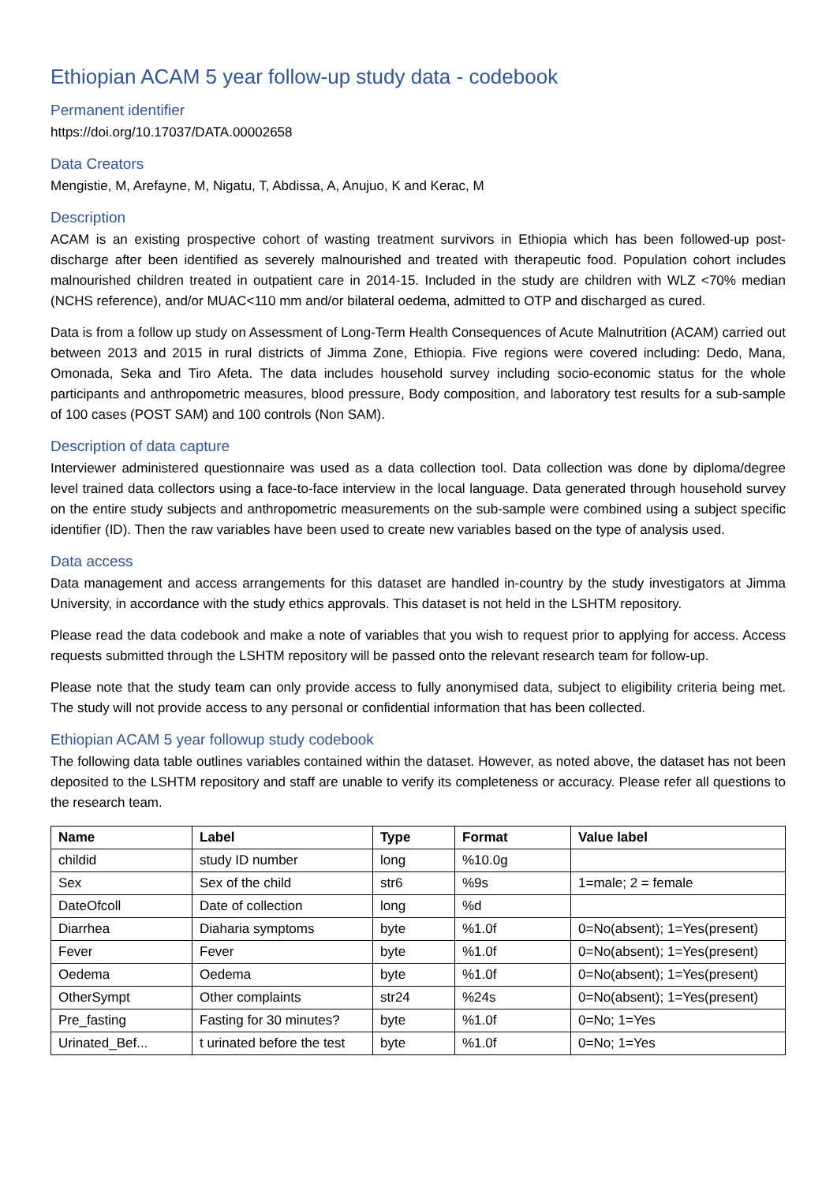Ethiopian ACAM 5 year follow-up study data - codebook
Permanent identifier
https://doi.org/10.17037/DATA.00002658
Data Creators
Mengistie, M, Arefayne, M, Nigatu, T, Abdissa, A, Anujuo, K and Kerac, M
Description
ACAM is an existing prospective cohort of wasting treatment survivors in Ethiopia which has been followed-up post-discharge after been identified as severely malnourished and treated with therapeutic food. Population cohort includes malnourished children treated in outpatient care in 2014-15. Included in the study are children with WLZ <70% median (NCHS reference), and/or MUAC<110 mm and/or bilateral oedema, admitted to OTP and discharged as cured.
Data is from a follow up study on Assessment of Long-Term Health Consequences of Acute Malnutrition (ACAM) carried out between 2013 and 2015 in rural districts of Jimma Zone, Ethiopia. Five regions were covered including: Dedo, Mana, Omonada, Seka and Tiro Afeta. The data includes household survey including socio-economic status for the whole participants and anthropometric measures, blood pressure, Body composition, and laboratory test results for a sub-sample of 100 cases (POST SAM) and 100 controls (Non SAM).
Description of data capture
Interviewer administered questionnaire was used as a data collection tool. Data collection was done by diploma/degree level trained data collectors using a face-to-face interview in the local language. Data generated through household survey on the entire study subjects and anthropometric measurements on the sub-sample were combined using a subject specific identifier (ID). Then the raw variables have been used to create new variables based on the type of analysis used.
Data access
Data management and access arrangements for this dataset are handled in-country by the study investigators at Jimma University, in accordance with the study ethics approvals. This dataset is not held in the LSHTM repository.
Please read the data codebook and make a note of variables that you wish to request prior to applying for access. Access requests submitted through the LSHTM repository will be passed onto the relevant research team for follow-up.
Please note that the study team can only provide access to fully anonymised data, subject to eligibility criteria being met. The study will not provide access to any personal or confidential information that has been collected.
Ethiopian ACAM 5 year followup study codebook
The following data table outlines variables contained within the dataset. However, as noted above, the dataset has not been deposited to the LSHTM repository and staff are unable to verify its completeness or accuracy. Please refer all questions to the research team.
| Name | Label | Type | Format | Value label |
| --- | --- | --- | --- | --- |
| childid | study ID number | long | %10.0g | |
| Sex | Sex of the child | str6 | %9s | 1=male; 2 = female |
| DateOfcoll | Date of collection | long | %d | |
| Diarrhea | Diaharia symptoms | byte | %1.0f | 0=No(absent); 1=Yes(present) |
| Fever | Fever | byte | %1.0f | 0=No(absent); 1=Yes(present) |
| Oedema | Oedema | byte | %1.0f | 0=No(absent); 1=Yes(present) |
| OtherSympt | Other complaints | str24 | %24s | 0=No(absent); 1=Yes(present) |
| Pre_fasting | Fasting for 30 minutes? | byte | %1.0f | 0=No; 1=Yes |
| Urinated_Bef... | t urinated before the test | byte | %1.0f | 0=No; 1=Yes |